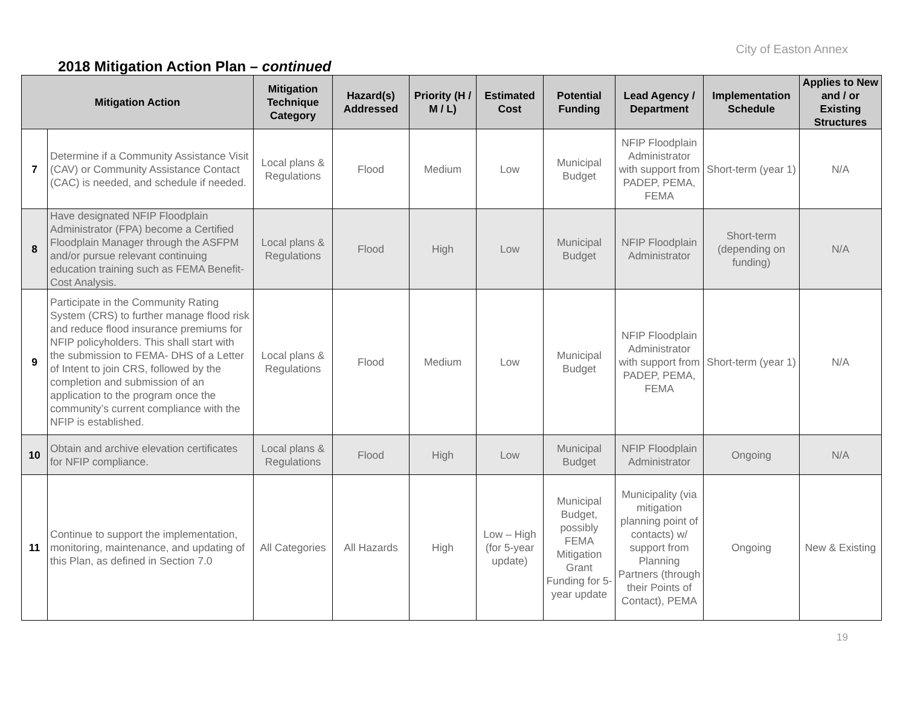City of Easton Annex
2018 Mitigation Action Plan – continued
| Mitigation Action | | Mitigation Technique Category | Hazard(s) Addressed | Priority (H / M / L) | Estimated Cost | Potential Funding | Lead Agency / Department | Implementation Schedule | Applies to New and / or Existing Structures |
| --- | --- | --- | --- | --- | --- | --- | --- | --- | --- |
| 7 | Determine if a Community Assistance Visit (CAV) or Community Assistance Contact (CAC) is needed, and schedule if needed. | Local plans & Regulations | Flood | Medium | Low | Municipal Budget | NFIP Floodplain Administrator with support from PADEP, PEMA, FEMA | Short-term (year 1) | N/A |
| 8 | Have designated NFIP Floodplain Administrator (FPA) become a Certified Floodplain Manager through the ASFPM and/or pursue relevant continuing education training such as FEMA Benefit-Cost Analysis. | Local plans & Regulations | Flood | High | Low | Municipal Budget | NFIP Floodplain Administrator | Short-term (depending on funding) | N/A |
| 9 | Participate in the Community Rating System (CRS) to further manage flood risk and reduce flood insurance premiums for NFIP policyholders. This shall start with the submission to FEMA- DHS of a Letter of Intent to join CRS, followed by the completion and submission of an application to the program once the community’s current compliance with the NFIP is established. | Local plans & Regulations | Flood | Medium | Low | Municipal Budget | NFIP Floodplain Administrator with support from PADEP, PEMA, FEMA | Short-term (year 1) | N/A |
| 10 | Obtain and archive elevation certificates for NFIP compliance. | Local plans & Regulations | Flood | High | Low | Municipal Budget | NFIP Floodplain Administrator | Ongoing | N/A |
| 11 | Continue to support the implementation, monitoring, maintenance, and updating of this Plan, as defined in Section 7.0 | All Categories | All Hazards | High | Low – High (for 5-year update) | Municipal Budget, possibly FEMA Mitigation Grant Funding for 5-year update | Municipality (via mitigation planning point of contacts) w/ support from Planning Partners (through their Points of Contact), PEMA | Ongoing | New & Existing |
19